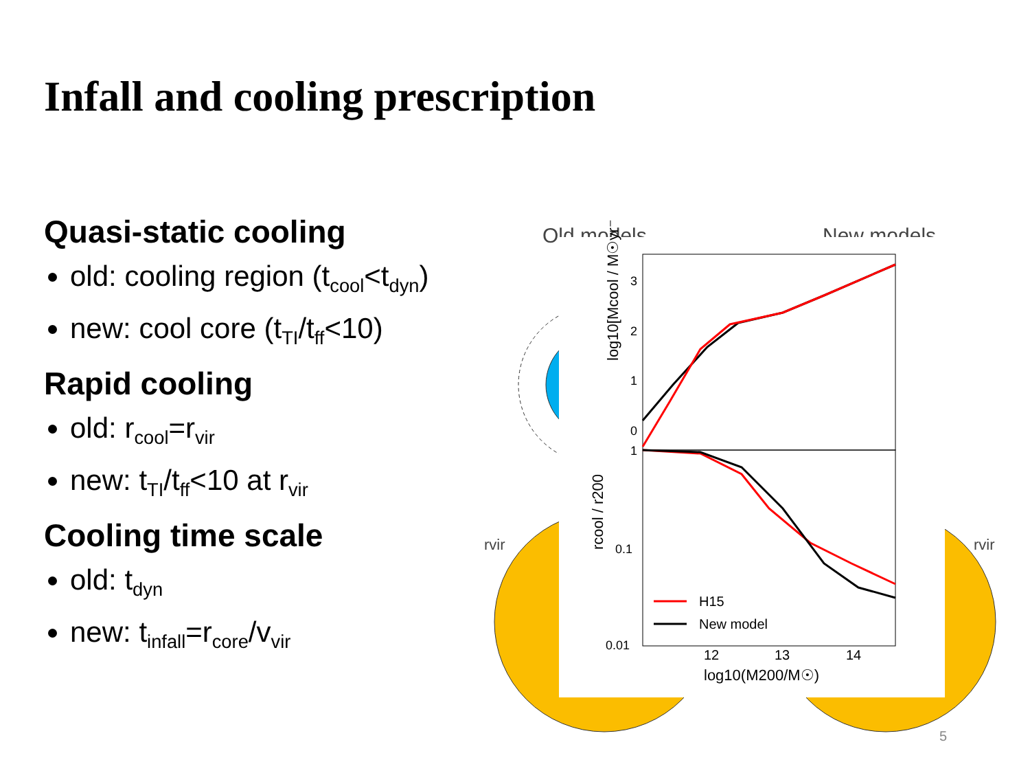Infall and cooling prescription
Quasi-static cooling
old: cooling region (t<sub>cool</sub><t<sub>dyn</sub>)
new: cool core (t<sub>TI</sub>/t<sub>ff</sub><10)
Rapid cooling
old: r<sub>cool</sub>=r<sub>vir</sub>
new: t<sub>TI</sub>/t<sub>ff</sub><10 at r<sub>vir</sub>
Cooling time scale
old: t<sub>dyn</sub>
new: t<sub>infall</sub>=r<sub>core</sub>/v<sub>vir</sub>
Old models
New models
rvir
rvir
log10[Mcool / M☉yr⁻¹]
rcool / r200
3
2
1
0
1
0.1
0.01
12
13
14
log10(M200/M☉)
H15
New model
5